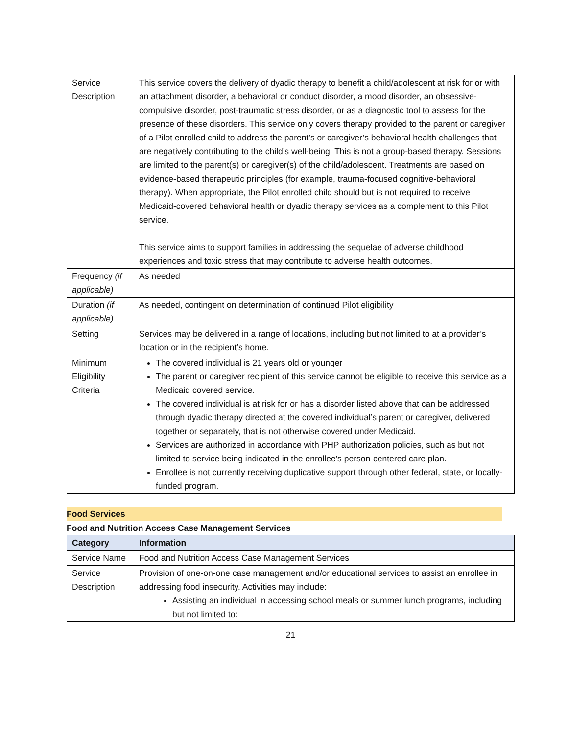| Service Description | This service covers the delivery of dyadic therapy to benefit a child/adolescent at risk for or with an attachment disorder, a behavioral or conduct disorder, a mood disorder, an obsessive-compulsive disorder, post-traumatic stress disorder, or as a diagnostic tool to assess for the presence of these disorders. This service only covers therapy provided to the parent or caregiver of a Pilot enrolled child to address the parent’s or caregiver’s behavioral health challenges that are negatively contributing to the child’s well-being. This is not a group-based therapy. Sessions are limited to the parent(s) or caregiver(s) of the child/adolescent. Treatments are based on evidence-based therapeutic principles (for example, trauma-focused cognitive-behavioral therapy). When appropriate, the Pilot enrolled child should but is not required to receive Medicaid-covered behavioral health or dyadic therapy services as a complement to this Pilot service. This service aims to support families in addressing the sequelae of adverse childhood experiences and toxic stress that may contribute to adverse health outcomes. |
| Frequency (if applicable) | As needed |
| Duration (if applicable) | As needed, contingent on determination of continued Pilot eligibility |
| Setting | Services may be delivered in a range of locations, including but not limited to at a provider’s location or in the recipient’s home. |
| Minimum Eligibility Criteria | The covered individual is 21 years old or younger The parent or caregiver recipient of this service cannot be eligible to receive this service as a Medicaid covered service. The covered individual is at risk for or has a disorder listed above that can be addressed through dyadic therapy directed at the covered individual’s parent or caregiver, delivered together or separately, that is not otherwise covered under Medicaid. Services are authorized in accordance with PHP authorization policies, such as but not limited to service being indicated in the enrollee's person-centered care plan. Enrollee is not currently receiving duplicative support through other federal, state, or locally-funded program. |
Food Services
Food and Nutrition Access Case Management Services
| Category | Information |
| --- | --- |
| Service Name | Food and Nutrition Access Case Management Services |
| Service Description | Provision of one-on-one case management and/or educational services to assist an enrollee in addressing food insecurity. Activities may include: Assisting an individual in accessing school meals or summer lunch programs, including but not limited to: |
21